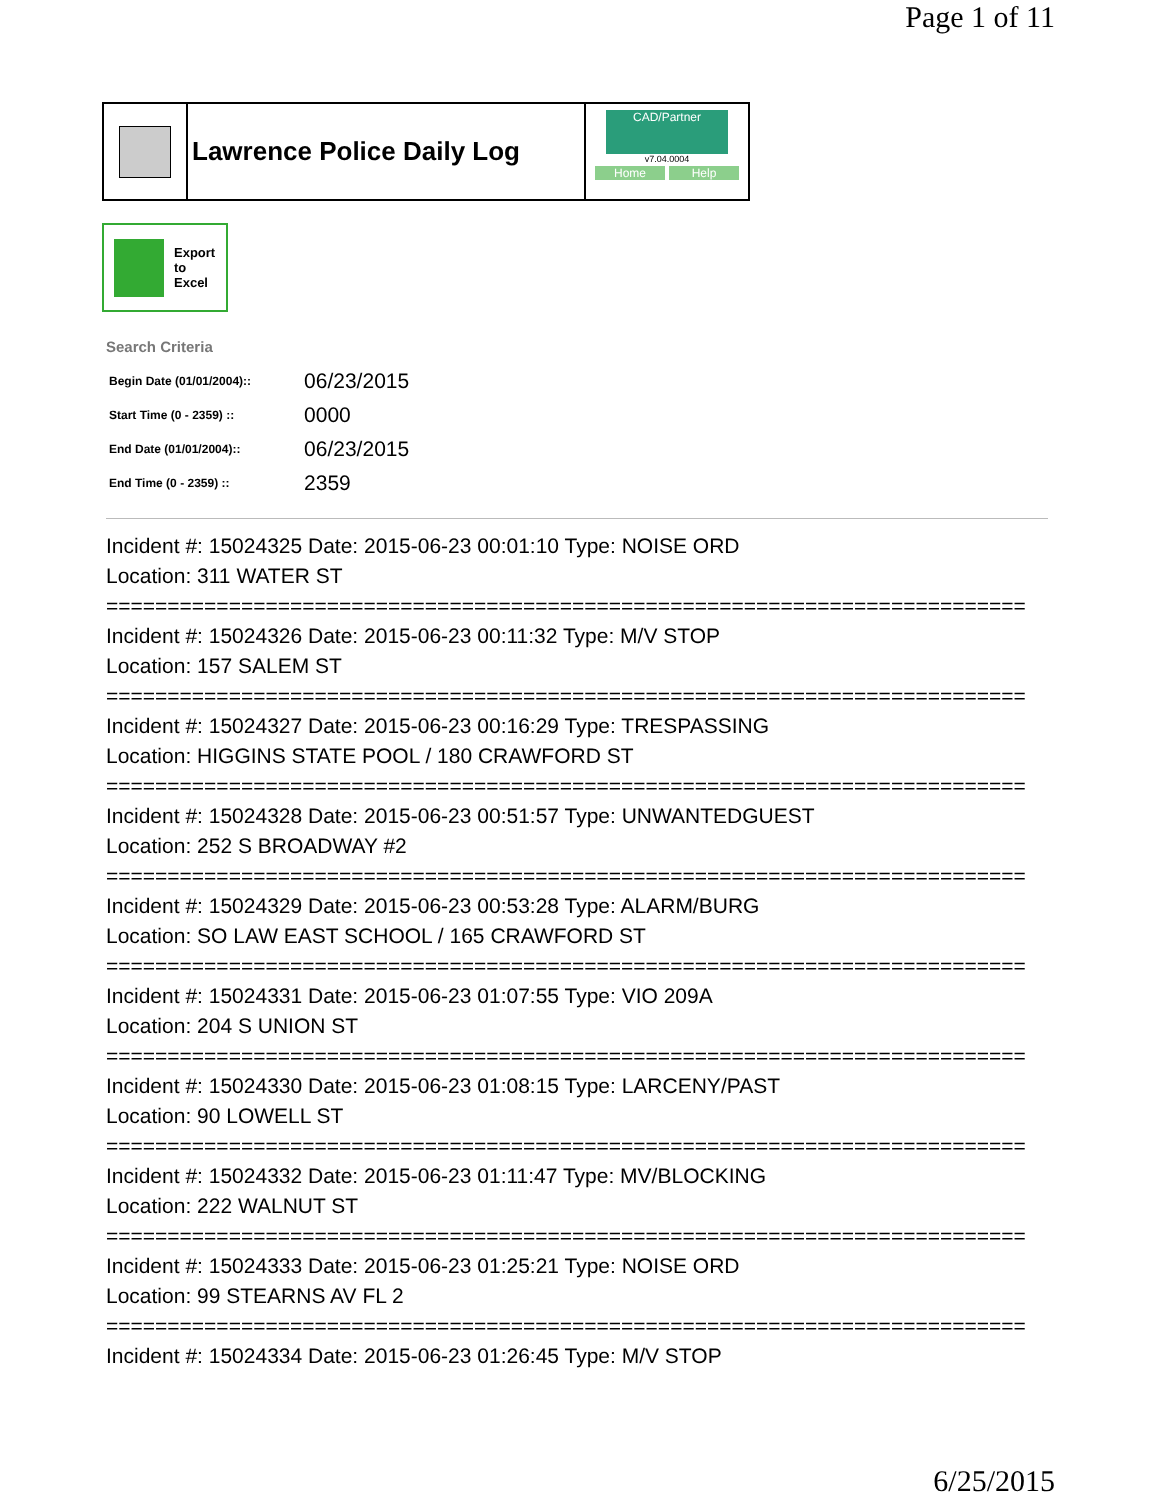Page 1 of 11
Lawrence Police Daily Log
CAD/Partner
v7.04.0004
Home Help
Export
to
Excel
Search Criteria
| Begin Date (01/01/2004):: | 06/23/2015 |
| Start Time (0 - 2359) :: | 0000 |
| End Date (01/01/2004):: | 06/23/2015 |
| End Time (0 - 2359) :: | 2359 |
Incident #: 15024325 Date: 2015-06-23 00:01:10 Type: NOISE ORD
Location: 311 WATER ST
===========================================================================
Incident #: 15024326 Date: 2015-06-23 00:11:32 Type: M/V STOP
Location: 157 SALEM ST
===========================================================================
Incident #: 15024327 Date: 2015-06-23 00:16:29 Type: TRESPASSING
Location: HIGGINS STATE POOL / 180 CRAWFORD ST
===========================================================================
Incident #: 15024328 Date: 2015-06-23 00:51:57 Type: UNWANTEDGUEST
Location: 252 S BROADWAY #2
===========================================================================
Incident #: 15024329 Date: 2015-06-23 00:53:28 Type: ALARM/BURG
Location: SO LAW EAST SCHOOL / 165 CRAWFORD ST
===========================================================================
Incident #: 15024331 Date: 2015-06-23 01:07:55 Type: VIO 209A
Location: 204 S UNION ST
===========================================================================
Incident #: 15024330 Date: 2015-06-23 01:08:15 Type: LARCENY/PAST
Location: 90 LOWELL ST
===========================================================================
Incident #: 15024332 Date: 2015-06-23 01:11:47 Type: MV/BLOCKING
Location: 222 WALNUT ST
===========================================================================
Incident #: 15024333 Date: 2015-06-23 01:25:21 Type: NOISE ORD
Location: 99 STEARNS AV FL 2
===========================================================================
Incident #: 15024334 Date: 2015-06-23 01:26:45 Type: M/V STOP
6/25/2015